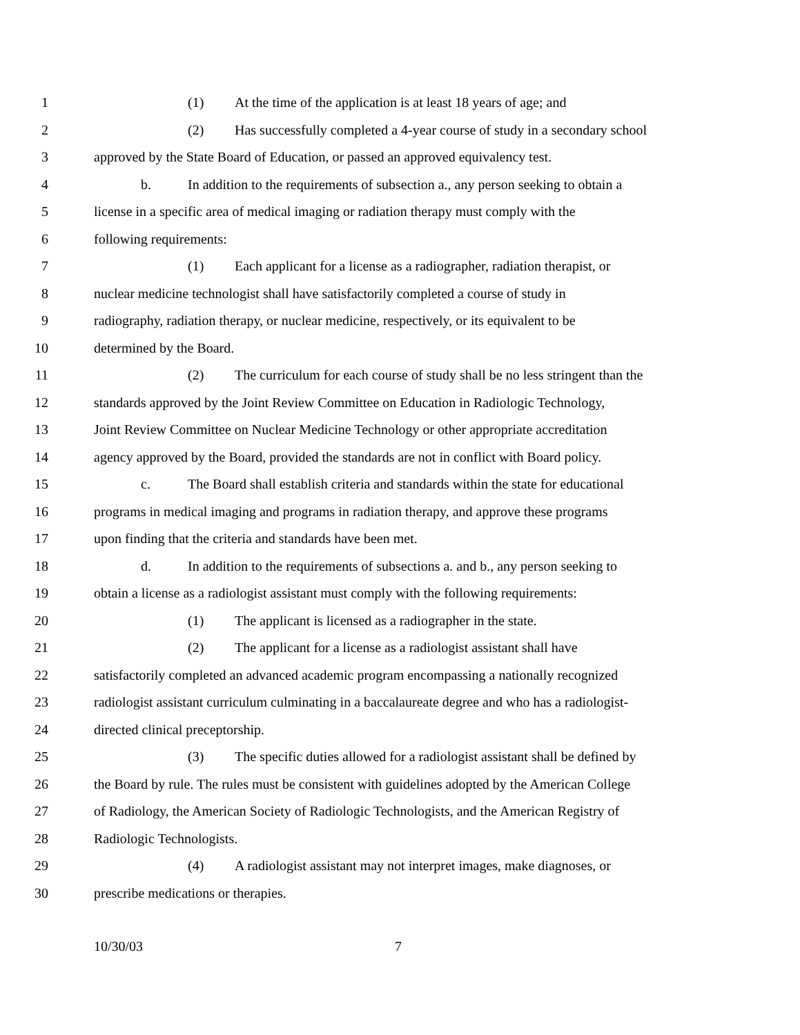1 (1) At the time of the application is at least 18 years of age; and
2 (2) Has successfully completed a 4-year course of study in a secondary school
3 approved by the State Board of Education, or passed an approved equivalency test.
4 b. In addition to the requirements of subsection a., any person seeking to obtain a
5 license in a specific area of medical imaging or radiation therapy must comply with the
6 following requirements:
7 (1) Each applicant for a license as a radiographer, radiation therapist, or
8 nuclear medicine technologist shall have satisfactorily completed a course of study in
9 radiography, radiation therapy, or nuclear medicine, respectively, or its equivalent to be
10 determined by the Board.
11 (2) The curriculum for each course of study shall be no less stringent than the
12 standards approved by the Joint Review Committee on Education in Radiologic Technology,
13 Joint Review Committee on Nuclear Medicine Technology or other appropriate accreditation
14 agency approved by the Board, provided the standards are not in conflict with Board policy.
15 c. The Board shall establish criteria and standards within the state for educational
16 programs in medical imaging and programs in radiation therapy, and approve these programs
17 upon finding that the criteria and standards have been met.
18 d. In addition to the requirements of subsections a. and b., any person seeking to
19 obtain a license as a radiologist assistant must comply with the following requirements:
20 (1) The applicant is licensed as a radiographer in the state.
21 (2) The applicant for a license as a radiologist assistant shall have
22 satisfactorily completed an advanced academic program encompassing a nationally recognized
23 radiologist assistant curriculum culminating in a baccalaureate degree and who has a radiologist-
24 directed clinical preceptorship.
25 (3) The specific duties allowed for a radiologist assistant shall be defined by
26 the Board by rule. The rules must be consistent with guidelines adopted by the American College
27 of Radiology, the American Society of Radiologic Technologists, and the American Registry of
28 Radiologic Technologists.
29 (4) A radiologist assistant may not interpret images, make diagnoses, or
30 prescribe medications or therapies.
10/30/03 7